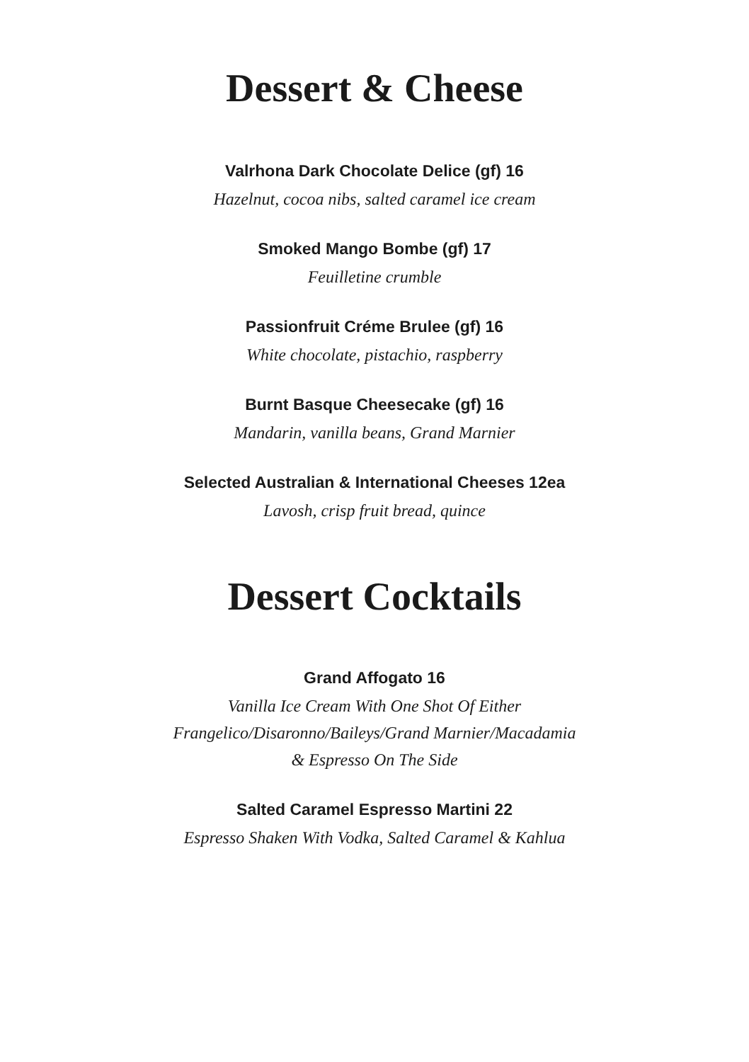Dessert & Cheese
Valrhona Dark Chocolate Delice (gf) 16
Hazelnut, cocoa nibs, salted caramel ice cream
Smoked Mango Bombe (gf) 17
Feuilletine crumble
Passionfruit Créme Brulee (gf) 16
White chocolate, pistachio, raspberry
Burnt Basque Cheesecake (gf) 16
Mandarin, vanilla beans, Grand Marnier
Selected Australian & International Cheeses 12ea
Lavosh, crisp fruit bread, quince
Dessert Cocktails
Grand Affogato 16
Vanilla Ice Cream With One Shot Of Either
Frangelico/Disaronno/Baileys/Grand Marnier/Macadamia
& Espresso On The Side
Salted Caramel Espresso Martini 22
Espresso Shaken With Vodka, Salted Caramel & Kahlua